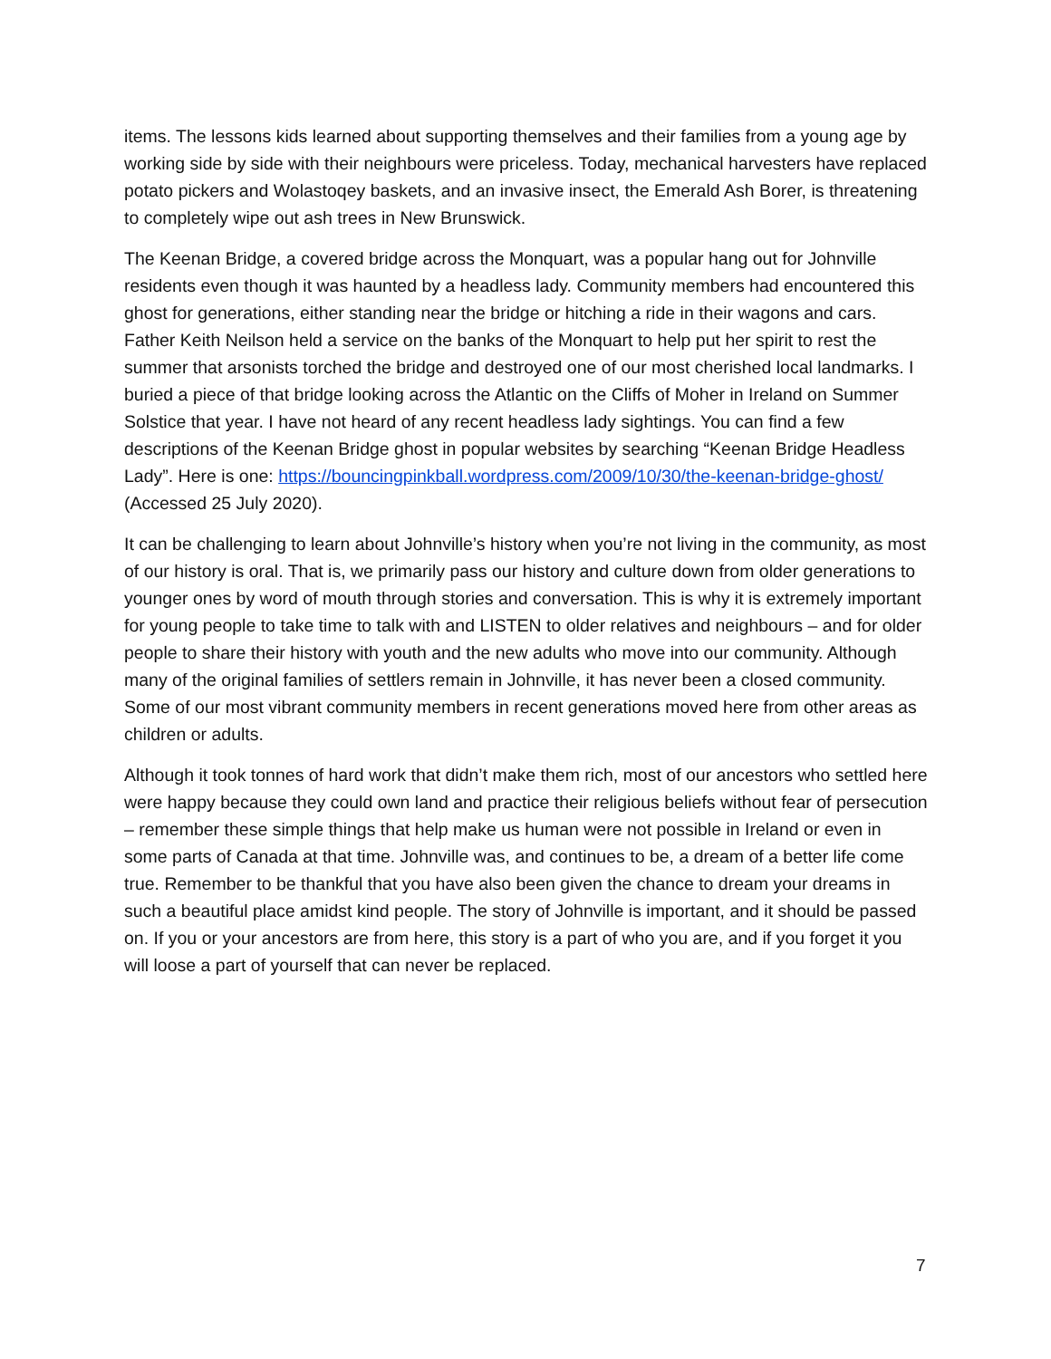items. The lessons kids learned about supporting themselves and their families from a young age by working side by side with their neighbours were priceless. Today, mechanical harvesters have replaced potato pickers and Wolastoqey baskets, and an invasive insect, the Emerald Ash Borer, is threatening to completely wipe out ash trees in New Brunswick.
The Keenan Bridge, a covered bridge across the Monquart, was a popular hang out for Johnville residents even though it was haunted by a headless lady. Community members had encountered this ghost for generations, either standing near the bridge or hitching a ride in their wagons and cars. Father Keith Neilson held a service on the banks of the Monquart to help put her spirit to rest the summer that arsonists torched the bridge and destroyed one of our most cherished local landmarks. I buried a piece of that bridge looking across the Atlantic on the Cliffs of Moher in Ireland on Summer Solstice that year. I have not heard of any recent headless lady sightings. You can find a few descriptions of the Keenan Bridge ghost in popular websites by searching “Keenan Bridge Headless Lady”. Here is one: https://bouncingpinkball.wordpress.com/2009/10/30/the-keenan-bridge-ghost/ (Accessed 25 July 2020).
It can be challenging to learn about Johnville’s history when you’re not living in the community, as most of our history is oral. That is, we primarily pass our history and culture down from older generations to younger ones by word of mouth through stories and conversation. This is why it is extremely important for young people to take time to talk with and LISTEN to older relatives and neighbours – and for older people to share their history with youth and the new adults who move into our community. Although many of the original families of settlers remain in Johnville, it has never been a closed community. Some of our most vibrant community members in recent generations moved here from other areas as children or adults.
Although it took tonnes of hard work that didn’t make them rich, most of our ancestors who settled here were happy because they could own land and practice their religious beliefs without fear of persecution – remember these simple things that help make us human were not possible in Ireland or even in some parts of Canada at that time. Johnville was, and continues to be, a dream of a better life come true. Remember to be thankful that you have also been given the chance to dream your dreams in such a beautiful place amidst kind people. The story of Johnville is important, and it should be passed on. If you or your ancestors are from here, this story is a part of who you are, and if you forget it you will loose a part of yourself that can never be replaced.
7